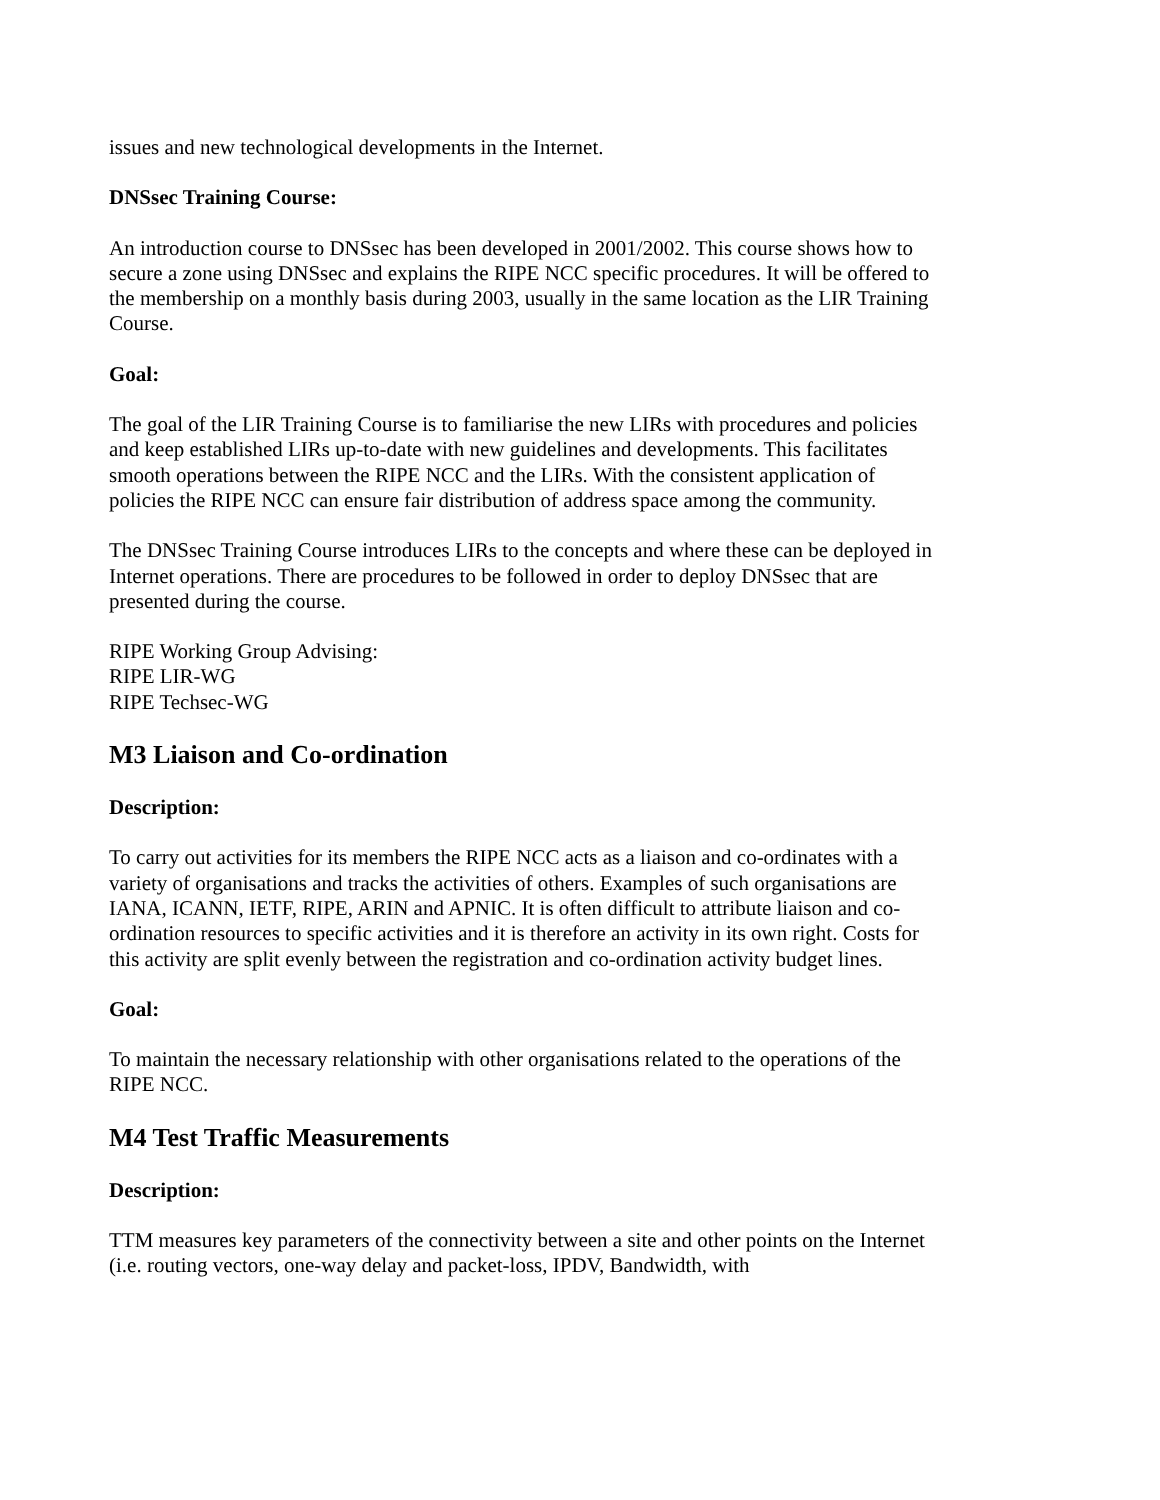issues and new technological developments in the Internet.
DNSsec Training Course:
An introduction course to DNSsec has been developed in 2001/2002. This course shows how to secure a zone using DNSsec and explains the RIPE NCC specific procedures. It will be offered to the membership on a monthly basis during 2003, usually in the same location as the LIR Training Course.
Goal:
The goal of the LIR Training Course is to familiarise the new LIRs with procedures and policies and keep established LIRs up-to-date with new guidelines and developments. This facilitates smooth operations between the RIPE NCC and the LIRs. With the consistent application of policies the RIPE NCC can ensure fair distribution of address space among the community.
The DNSsec Training Course introduces LIRs to the concepts and where these can be deployed in Internet operations. There are procedures to be followed in order to deploy DNSsec that are presented during the course.
RIPE Working Group Advising:
RIPE LIR-WG
RIPE Techsec-WG
M3 Liaison and Co-ordination
Description:
To carry out activities for its members the RIPE NCC acts as a liaison and co-ordinates with a variety of organisations and tracks the activities of others. Examples of such organisations are IANA, ICANN, IETF, RIPE, ARIN and APNIC. It is often difficult to attribute liaison and co-ordination resources to specific activities and it is therefore an activity in its own right. Costs for this activity are split evenly between the registration and co-ordination activity budget lines.
Goal:
To maintain the necessary relationship with other organisations related to the operations of the RIPE NCC.
M4 Test Traffic Measurements
Description:
TTM measures key parameters of the connectivity between a site and other points on the Internet (i.e. routing vectors, one-way delay and packet-loss, IPDV, Bandwidth, with